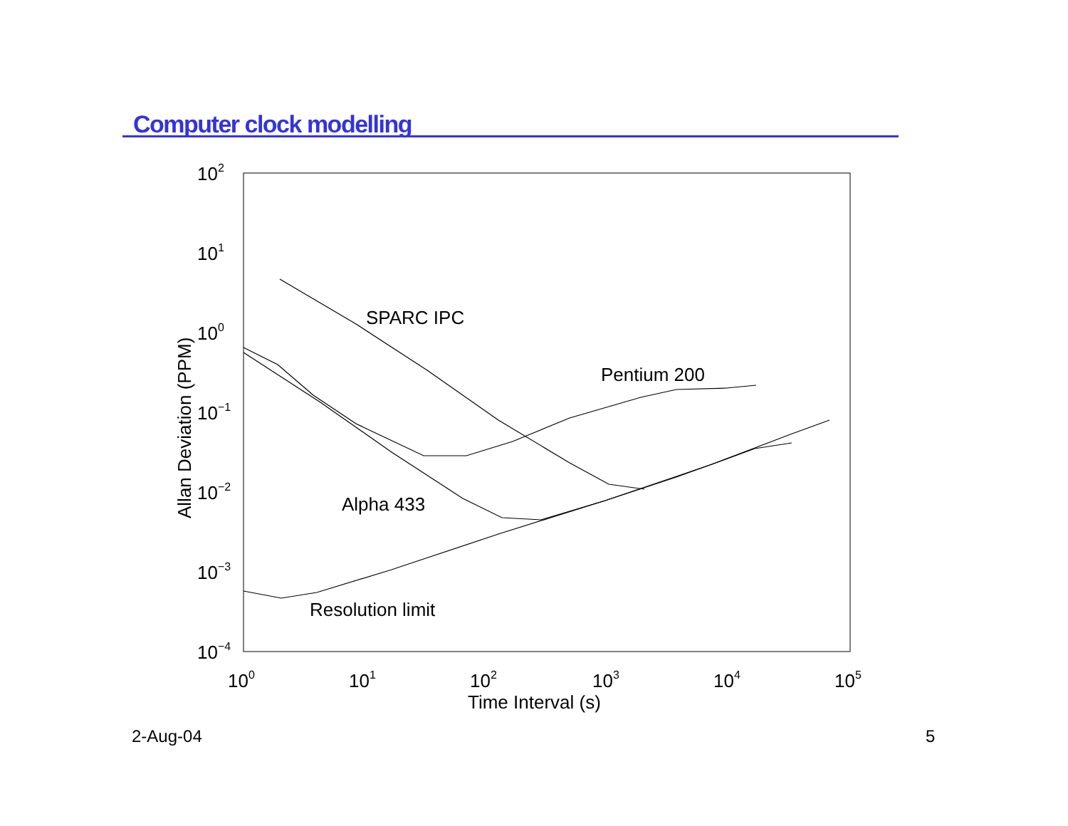Computer clock modelling
102
101
100
10−1
10−2
10−3
10−4
100
101
102
103
104
105
Time Interval (s)
Allan Deviation (PPM)
SPARC IPC
Pentium 200
Alpha 433
Resolution limit
2-Aug-04 5